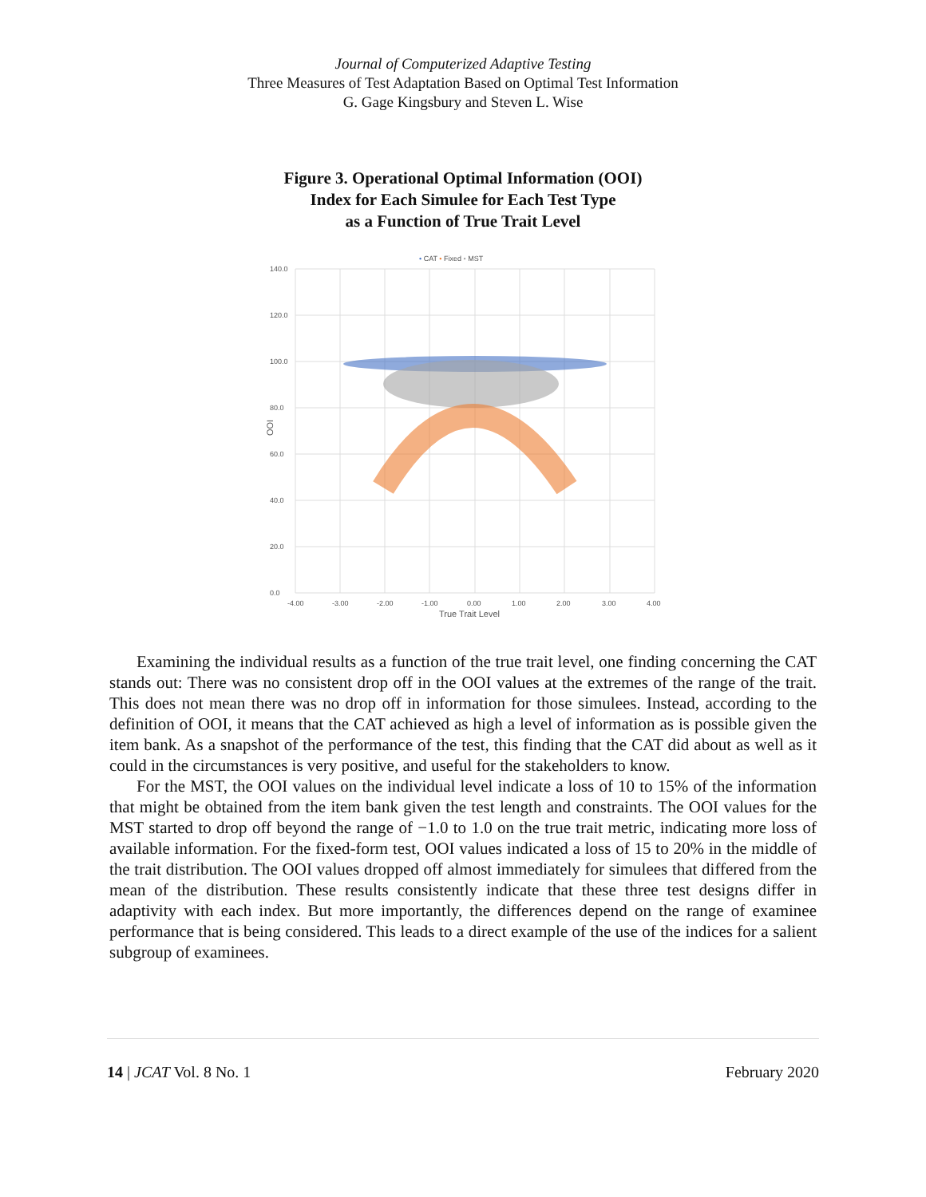Journal of Computerized Adaptive Testing
Three Measures of Test Adaptation Based on Optimal Test Information
G. Gage Kingsbury and Steven L. Wise
Figure 3. Operational Optimal Information (OOI)
Index for Each Simulee for Each Test Type
as a Function of True Trait Level
• CAT • Fixed • MST
140.0
120.0
100.0
80.0
60.0
40.0
20.0
0.0
-4.00
-3.00
-2.00
-1.00
0.00
1.00
2.00
3.00
4.00
True Trait Level
OOI
Examining the individual results as a function of the true trait level, one finding concerning the CAT stands out: There was no consistent drop off in the OOI values at the extremes of the range of the trait. This does not mean there was no drop off in information for those simulees. Instead, according to the definition of OOI, it means that the CAT achieved as high a level of information as is possible given the item bank. As a snapshot of the performance of the test, this finding that the CAT did about as well as it could in the circumstances is very positive, and useful for the stakeholders to know.
For the MST, the OOI values on the individual level indicate a loss of 10 to 15% of the information that might be obtained from the item bank given the test length and constraints. The OOI values for the MST started to drop off beyond the range of −1.0 to 1.0 on the true trait metric, indicating more loss of available information. For the fixed-form test, OOI values indicated a loss of 15 to 20% in the middle of the trait distribution. The OOI values dropped off almost immediately for simulees that differed from the mean of the distribution. These results consistently indicate that these three test designs differ in adaptivity with each index. But more importantly, the differences depend on the range of examinee performance that is being considered. This leads to a direct example of the use of the indices for a salient subgroup of examinees.
14 | JCAT Vol. 8 No. 1 February 2020